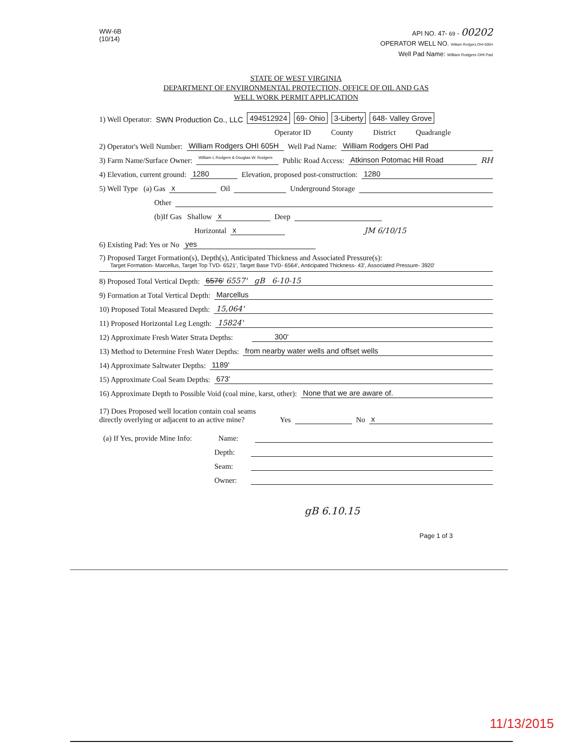WW-6B
(10/14)
API NO. 47- 69 - 00202
OPERATOR WELL NO. William Rodgers OHI 605H
Well Pad Name: William Rodgers OHI Pad
STATE OF WEST VIRGINIA
DEPARTMENT OF ENVIRONMENTAL PROTECTION, OFFICE OF OIL AND GAS
WELL WORK PERMIT APPLICATION
1) Well Operator: SWN Production Co., LLC 494512924 69- Ohio 3-Liberty 648- Valley Grove
Operator ID County District Quadrangle
2) Operator's Well Number: William Rodgers OHI 605H Well Pad Name: William Rodgers OHI Pad
3) Farm Name/Surface Owner: William L Rodgers & Douglas W. Rodgers Public Road Access: Atkinson Potomac Hill Road RH
4) Elevation, current ground: 1280 Elevation, proposed post-construction: 1280
5) Well Type (a) Gas x Oil Underground Storage
Other
(b)If Gas Shallow x Deep
Horizontal x JM 6/10/15
6) Existing Pad: Yes or No yes
7) Proposed Target Formation(s), Depth(s), Anticipated Thickness and Associated Pressure(s):
Target Formation- Marcellus, Target Top TVD- 6521', Target Base TVD- 6564', Anticipated Thickness- 43', Associated Pressure- 3920'
8) Proposed Total Vertical Depth: 6576' 6557' gB 6-10-15
9) Formation at Total Vertical Depth: Marcellus
10) Proposed Total Measured Depth: 15,064'
11) Proposed Horizontal Leg Length: 15824'
12) Approximate Fresh Water Strata Depths: 300'
13) Method to Determine Fresh Water Depths: from nearby water wells and offset wells
14) Approximate Saltwater Depths: 1189'
15) Approximate Coal Seam Depths: 673'
16) Approximate Depth to Possible Void (coal mine, karst, other): None that we are aware of.
17) Does Proposed well location contain coal seams
directly overlying or adjacent to an active mine? Yes No x
(a) If Yes, provide Mine Info: Name:
Depth:
Seam:
Owner:
gB 6.10.15
Page 1 of 3
11/13/2015